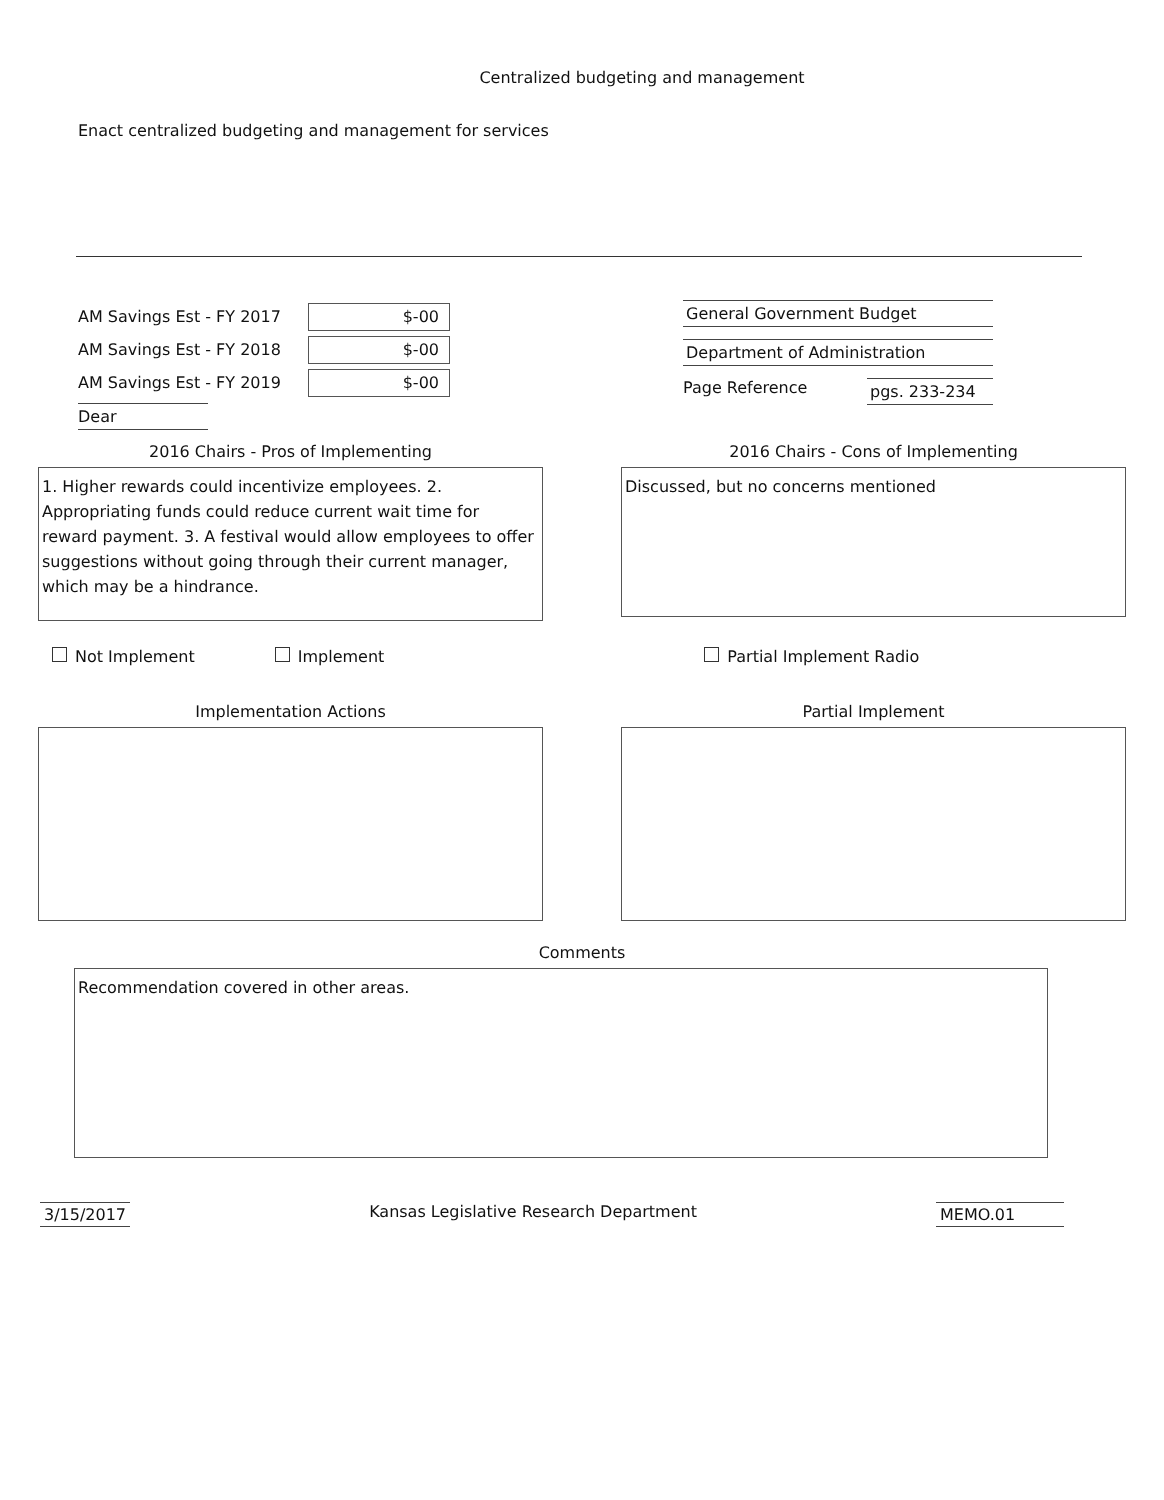Centralized budgeting and management
Enact centralized budgeting and management for services
AM Savings Est - FY 2017
$-00
AM Savings Est - FY 2018
$-00
AM Savings Est - FY 2019
$-00
Dear
General Government Budget
Department of Administration
Page Reference pgs. 233-234
2016 Chairs - Pros of Implementing
1. Higher rewards could incentivize employees. 2. Appropriating funds could reduce current wait time for reward payment. 3. A festival would allow employees to offer suggestions without going through their current manager, which may be a hindrance.
2016 Chairs - Cons of Implementing
Discussed, but no concerns mentioned
Not Implement Implement Partial Implement Radio
Implementation Actions Partial Implement
Comments
Recommendation covered in other areas.
3/15/2017 Kansas Legislative Research Department
MEMO.01